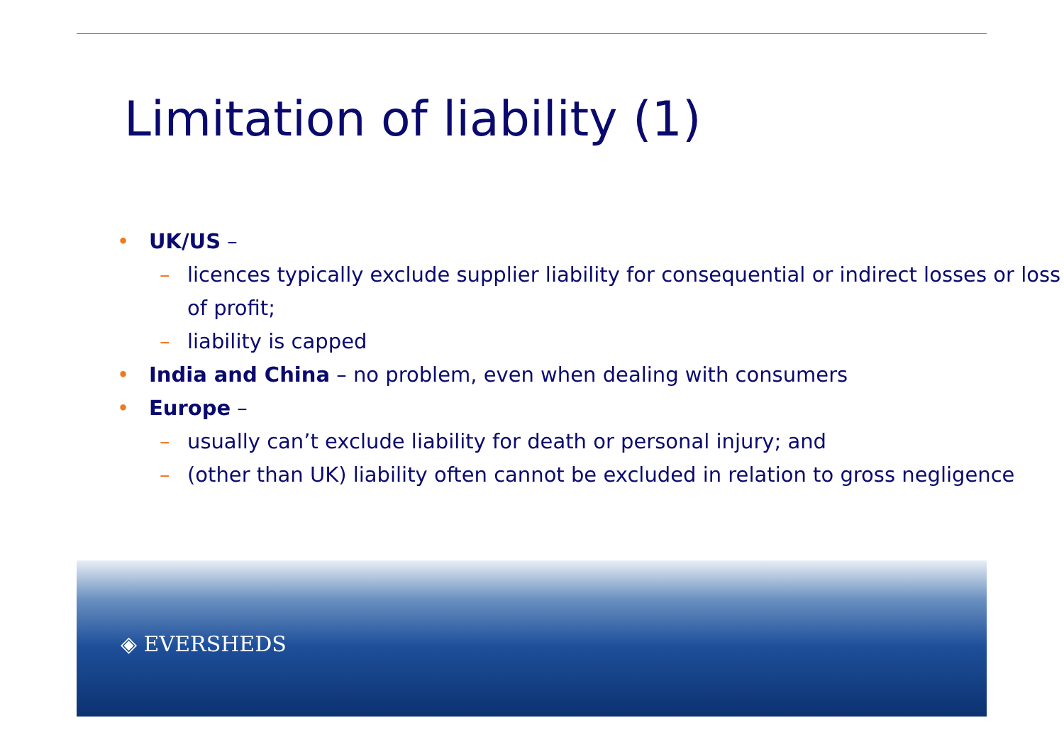Limitation of liability (1)
• UK/US –
– licences typically exclude supplier liability for consequential or indirect losses or loss of profit;
– liability is capped
• India and China – no problem, even when dealing with consumers
• Europe –
– usually can’t exclude liability for death or personal injury; and
– (other than UK) liability often cannot be excluded in relation to gross negligence
◈ EVERSHEDS